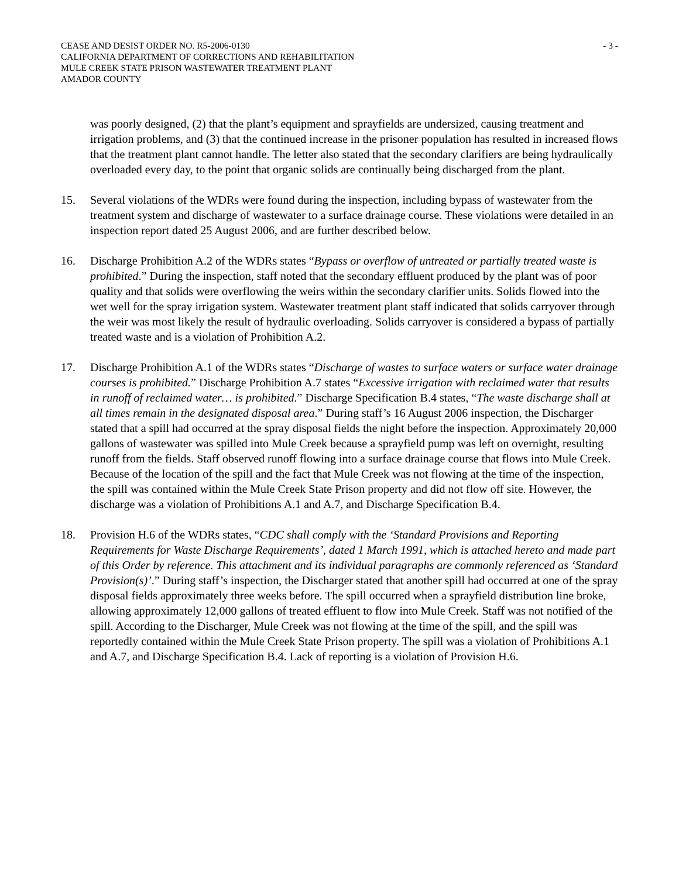CEASE AND DESIST ORDER NO. R5-2006-0130 - 3 -
CALIFORNIA DEPARTMENT OF CORRECTIONS AND REHABILITATION
MULE CREEK STATE PRISON WASTEWATER TREATMENT PLANT
AMADOR COUNTY
was poorly designed, (2) that the plant’s equipment and sprayfields are undersized, causing treatment and irrigation problems, and (3) that the continued increase in the prisoner population has resulted in increased flows that the treatment plant cannot handle. The letter also stated that the secondary clarifiers are being hydraulically overloaded every day, to the point that organic solids are continually being discharged from the plant.
15. Several violations of the WDRs were found during the inspection, including bypass of wastewater from the treatment system and discharge of wastewater to a surface drainage course. These violations were detailed in an inspection report dated 25 August 2006, and are further described below.
16. Discharge Prohibition A.2 of the WDRs states “Bypass or overflow of untreated or partially treated waste is prohibited.” During the inspection, staff noted that the secondary effluent produced by the plant was of poor quality and that solids were overflowing the weirs within the secondary clarifier units. Solids flowed into the wet well for the spray irrigation system. Wastewater treatment plant staff indicated that solids carryover through the weir was most likely the result of hydraulic overloading. Solids carryover is considered a bypass of partially treated waste and is a violation of Prohibition A.2.
17. Discharge Prohibition A.1 of the WDRs states “Discharge of wastes to surface waters or surface water drainage courses is prohibited.” Discharge Prohibition A.7 states “Excessive irrigation with reclaimed water that results in runoff of reclaimed water… is prohibited.” Discharge Specification B.4 states, “The waste discharge shall at all times remain in the designated disposal area.” During staff’s 16 August 2006 inspection, the Discharger stated that a spill had occurred at the spray disposal fields the night before the inspection. Approximately 20,000 gallons of wastewater was spilled into Mule Creek because a sprayfield pump was left on overnight, resulting runoff from the fields. Staff observed runoff flowing into a surface drainage course that flows into Mule Creek. Because of the location of the spill and the fact that Mule Creek was not flowing at the time of the inspection, the spill was contained within the Mule Creek State Prison property and did not flow off site. However, the discharge was a violation of Prohibitions A.1 and A.7, and Discharge Specification B.4.
18. Provision H.6 of the WDRs states, “CDC shall comply with the ‘Standard Provisions and Reporting Requirements for Waste Discharge Requirements’, dated 1 March 1991, which is attached hereto and made part of this Order by reference. This attachment and its individual paragraphs are commonly referenced as ‘Standard Provision(s)’.” During staff’s inspection, the Discharger stated that another spill had occurred at one of the spray disposal fields approximately three weeks before. The spill occurred when a sprayfield distribution line broke, allowing approximately 12,000 gallons of treated effluent to flow into Mule Creek. Staff was not notified of the spill. According to the Discharger, Mule Creek was not flowing at the time of the spill, and the spill was reportedly contained within the Mule Creek State Prison property. The spill was a violation of Prohibitions A.1 and A.7, and Discharge Specification B.4. Lack of reporting is a violation of Provision H.6.